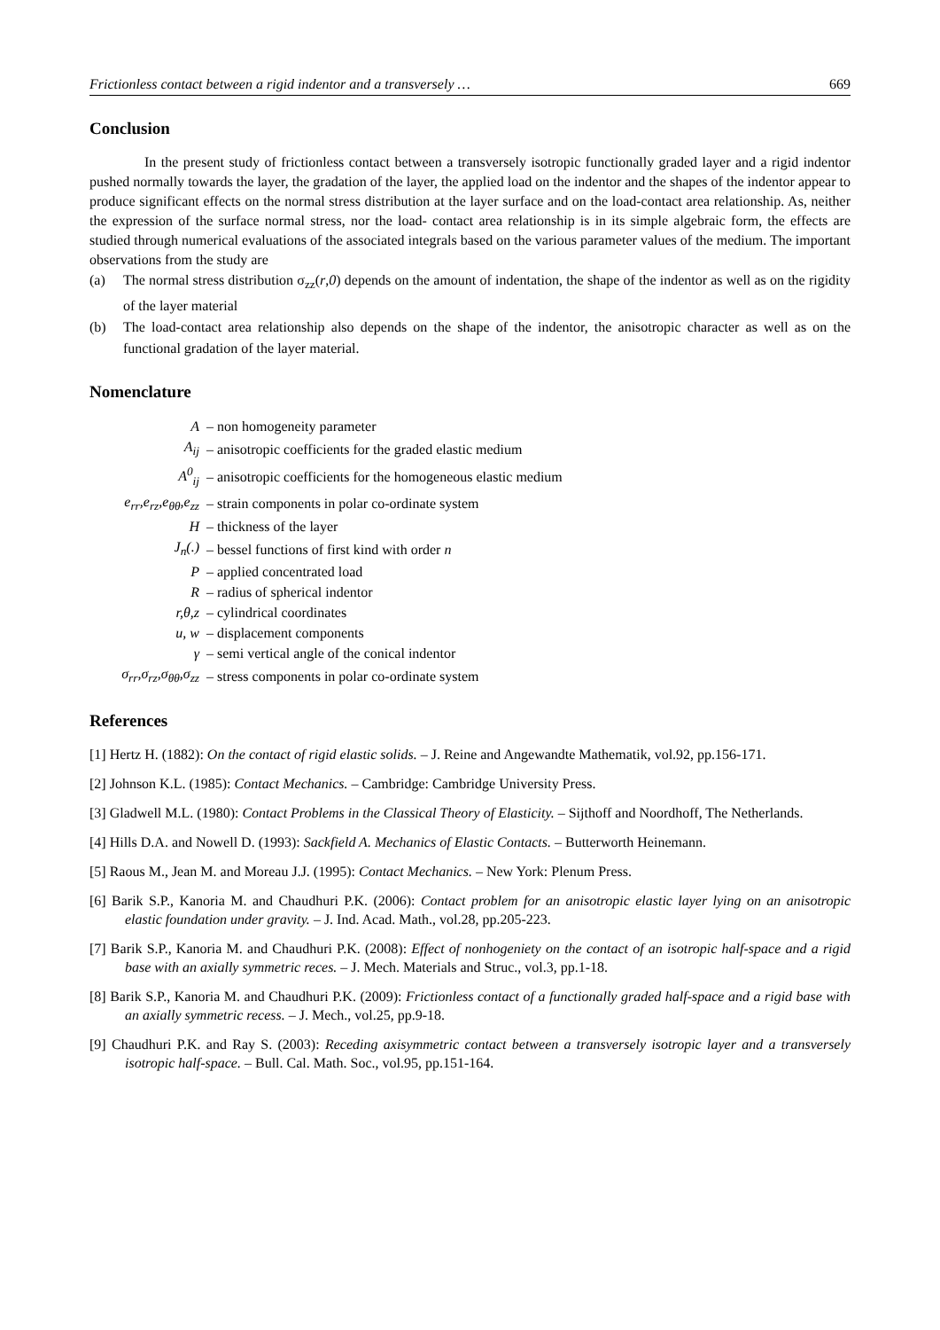Frictionless contact between a rigid indentor and a transversely … 669
Conclusion
In the present study of frictionless contact between a transversely isotropic functionally graded layer and a rigid indentor pushed normally towards the layer, the gradation of the layer, the applied load on the indentor and the shapes of the indentor appear to produce significant effects on the normal stress distribution at the layer surface and on the load-contact area relationship. As, neither the expression of the surface normal stress, nor the load- contact area relationship is in its simple algebraic form, the effects are studied through numerical evaluations of the associated integrals based on the various parameter values of the medium. The important observations from the study are
(a) The normal stress distribution σ<sub>zz</sub>(r,0) depends on the amount of indentation, the shape of the indentor as well as on the rigidity of the layer material
(b) The load-contact area relationship also depends on the shape of the indentor, the anisotropic character as well as on the functional gradation of the layer material.
Nomenclature
| A | – non homogeneity parameter |
| A<sub>ij</sub> | – anisotropic coefficients for the graded elastic medium |
| A<sup>0</sup><sub>ij</sub> | – anisotropic coefficients for the homogeneous elastic medium |
| e<sub>rr</sub>,e<sub>rz</sub>,e<sub>θθ</sub>,e<sub>zz</sub> | – strain components in polar co-ordinate system |
| H | – thickness of the layer |
| J<sub>n</sub>(.) | – bessel functions of first kind with order n |
| P | – applied concentrated load |
| R | – radius of spherical indentor |
| r,θ,z | – cylindrical coordinates |
| u, w | – displacement components |
| γ | – semi vertical angle of the conical indentor |
| σ<sub>rr</sub>,σ<sub>rz</sub>,σ<sub>θθ</sub>,σ<sub>zz</sub> | – stress components in polar co-ordinate system |
References
[1] Hertz H. (1882): On the contact of rigid elastic solids. – J. Reine and Angewandte Mathematik, vol.92, pp.156-171.
[2] Johnson K.L. (1985): Contact Mechanics. – Cambridge: Cambridge University Press.
[3] Gladwell M.L. (1980): Contact Problems in the Classical Theory of Elasticity. – Sijthoff and Noordhoff, The Netherlands.
[4] Hills D.A. and Nowell D. (1993): Sackfield A. Mechanics of Elastic Contacts. – Butterworth Heinemann.
[5] Raous M., Jean M. and Moreau J.J. (1995): Contact Mechanics. – New York: Plenum Press.
[6] Barik S.P., Kanoria M. and Chaudhuri P.K. (2006): Contact problem for an anisotropic elastic layer lying on an anisotropic elastic foundation under gravity. – J. Ind. Acad. Math., vol.28, pp.205-223.
[7] Barik S.P., Kanoria M. and Chaudhuri P.K. (2008): Effect of nonhogeniety on the contact of an isotropic half-space and a rigid base with an axially symmetric reces. – J. Mech. Materials and Struc., vol.3, pp.1-18.
[8] Barik S.P., Kanoria M. and Chaudhuri P.K. (2009): Frictionless contact of a functionally graded half-space and a rigid base with an axially symmetric recess. – J. Mech., vol.25, pp.9-18.
[9] Chaudhuri P.K. and Ray S. (2003): Receding axisymmetric contact between a transversely isotropic layer and a transversely isotropic half-space. – Bull. Cal. Math. Soc., vol.95, pp.151-164.